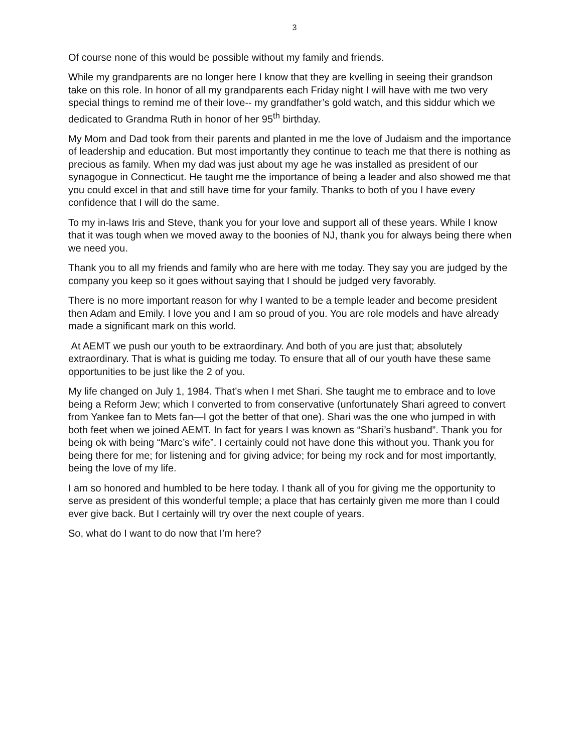3
Of course none of this would be possible without my family and friends.
While my grandparents are no longer here I know that they are kvelling in seeing their grandson take on this role. In honor of all my grandparents each Friday night I will have with me two very special things to remind me of their love-- my grandfather’s gold watch, and this siddur which we dedicated to Grandma Ruth in honor of her 95<sup>th</sup> birthday.
My Mom and Dad took from their parents and planted in me the love of Judaism and the importance of leadership and education. But most importantly they continue to teach me that there is nothing as precious as family. When my dad was just about my age he was installed as president of our synagogue in Connecticut. He taught me the importance of being a leader and also showed me that you could excel in that and still have time for your family. Thanks to both of you I have every confidence that I will do the same.
To my in-laws Iris and Steve, thank you for your love and support all of these years. While I know that it was tough when we moved away to the boonies of NJ, thank you for always being there when we need you.
Thank you to all my friends and family who are here with me today. They say you are judged by the company you keep so it goes without saying that I should be judged very favorably.
There is no more important reason for why I wanted to be a temple leader and become president then Adam and Emily. I love you and I am so proud of you. You are role models and have already made a significant mark on this world.
At AEMT we push our youth to be extraordinary. And both of you are just that; absolutely extraordinary. That is what is guiding me today. To ensure that all of our youth have these same opportunities to be just like the 2 of you.
My life changed on July 1, 1984. That’s when I met Shari. She taught me to embrace and to love being a Reform Jew; which I converted to from conservative (unfortunately Shari agreed to convert from Yankee fan to Mets fan—I got the better of that one). Shari was the one who jumped in with both feet when we joined AEMT. In fact for years I was known as “Shari’s husband”. Thank you for being ok with being “Marc’s wife”. I certainly could not have done this without you. Thank you for being there for me; for listening and for giving advice; for being my rock and for most importantly, being the love of my life.
I am so honored and humbled to be here today. I thank all of you for giving me the opportunity to serve as president of this wonderful temple; a place that has certainly given me more than I could ever give back. But I certainly will try over the next couple of years.
So, what do I want to do now that I’m here?